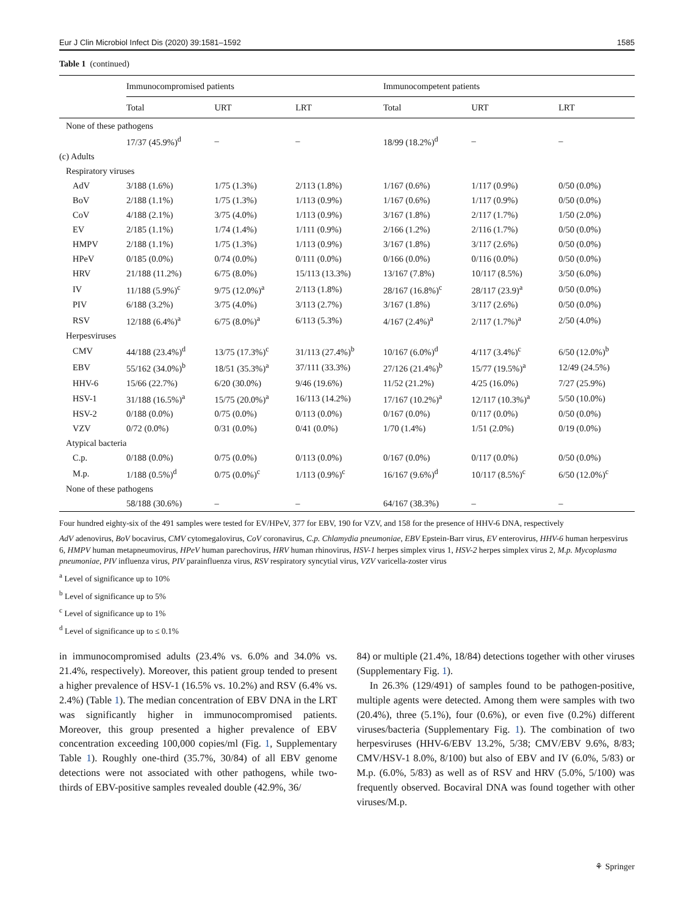Eur J Clin Microbiol Infect Dis (2020) 39:1581–1592 1585
Table 1 (continued)
| | Immunocompromised patients | | | Immunocompetent patients | | |
| --- | --- | --- | --- | --- | --- | --- |
| | Total | URT | LRT | Total | URT | LRT |
| None of these pathogens | | | | | | |
| | 17/37 (45.9%)<sup>d</sup> | – | – | 18/99 (18.2%)<sup>d</sup> | – | – |
| (c) Adults | | | | | | |
| Respiratory viruses | | | | | | |
| AdV | 3/188 (1.6%) | 1/75 (1.3%) | 2/113 (1.8%) | 1/167 (0.6%) | 1/117 (0.9%) | 0/50 (0.0%) |
| BoV | 2/188 (1.1%) | 1/75 (1.3%) | 1/113 (0.9%) | 1/167 (0.6%) | 1/117 (0.9%) | 0/50 (0.0%) |
| CoV | 4/188 (2.1%) | 3/75 (4.0%) | 1/113 (0.9%) | 3/167 (1.8%) | 2/117 (1.7%) | 1/50 (2.0%) |
| EV | 2/185 (1.1%) | 1/74 (1.4%) | 1/111 (0.9%) | 2/166 (1.2%) | 2/116 (1.7%) | 0/50 (0.0%) |
| HMPV | 2/188 (1.1%) | 1/75 (1.3%) | 1/113 (0.9%) | 3/167 (1.8%) | 3/117 (2.6%) | 0/50 (0.0%) |
| HPeV | 0/185 (0.0%) | 0/74 (0.0%) | 0/111 (0.0%) | 0/166 (0.0%) | 0/116 (0.0%) | 0/50 (0.0%) |
| HRV | 21/188 (11.2%) | 6/75 (8.0%) | 15/113 (13.3%) | 13/167 (7.8%) | 10/117 (8.5%) | 3/50 (6.0%) |
| IV | 11/188 (5.9%)<sup>c</sup> | 9/75 (12.0%)<sup>a</sup> | 2/113 (1.8%) | 28/167 (16.8%)<sup>c</sup> | 28/117 (23.9)<sup>a</sup> | 0/50 (0.0%) |
| PIV | 6/188 (3.2%) | 3/75 (4.0%) | 3/113 (2.7%) | 3/167 (1.8%) | 3/117 (2.6%) | 0/50 (0.0%) |
| RSV | 12/188 (6.4%)<sup>a</sup> | 6/75 (8.0%)<sup>a</sup> | 6/113 (5.3%) | 4/167 (2.4%)<sup>a</sup> | 2/117 (1.7%)<sup>a</sup> | 2/50 (4.0%) |
| Herpesviruses | | | | | | |
| CMV | 44/188 (23.4%)<sup>d</sup> | 13/75 (17.3%)<sup>c</sup> | 31/113 (27.4%)<sup>b</sup> | 10/167 (6.0%)<sup>d</sup> | 4/117 (3.4%)<sup>c</sup> | 6/50 (12.0%)<sup>b</sup> |
| EBV | 55/162 (34.0%)<sup>b</sup> | 18/51 (35.3%)<sup>a</sup> | 37/111 (33.3%) | 27/126 (21.4%)<sup>b</sup> | 15/77 (19.5%)<sup>a</sup> | 12/49 (24.5%) |
| HHV-6 | 15/66 (22.7%) | 6/20 (30.0%) | 9/46 (19.6%) | 11/52 (21.2%) | 4/25 (16.0%) | 7/27 (25.9%) |
| HSV-1 | 31/188 (16.5%)<sup>a</sup> | 15/75 (20.0%)<sup>a</sup> | 16/113 (14.2%) | 17/167 (10.2%)<sup>a</sup> | 12/117 (10.3%)<sup>a</sup> | 5/50 (10.0%) |
| HSV-2 | 0/188 (0.0%) | 0/75 (0.0%) | 0/113 (0.0%) | 0/167 (0.0%) | 0/117 (0.0%) | 0/50 (0.0%) |
| VZV | 0/72 (0.0%) | 0/31 (0.0%) | 0/41 (0.0%) | 1/70 (1.4%) | 1/51 (2.0%) | 0/19 (0.0%) |
| Atypical bacteria | | | | | | |
| C.p. | 0/188 (0.0%) | 0/75 (0.0%) | 0/113 (0.0%) | 0/167 (0.0%) | 0/117 (0.0%) | 0/50 (0.0%) |
| M.p. | 1/188 (0.5%)<sup>d</sup> | 0/75 (0.0%)<sup>c</sup> | 1/113 (0.9%)<sup>c</sup> | 16/167 (9.6%)<sup>d</sup> | 10/117 (8.5%)<sup>c</sup> | 6/50 (12.0%)<sup>c</sup> |
| None of these pathogens | | | | | | |
| | 58/188 (30.6%) | – | – | 64/167 (38.3%) | – | – |
Four hundred eighty-six of the 491 samples were tested for EV/HPeV, 377 for EBV, 190 for VZV, and 158 for the presence of HHV-6 DNA, respectively
AdV adenovirus, BoV bocavirus, CMV cytomegalovirus, CoV coronavirus, C.p. Chlamydia pneumoniae, EBV Epstein-Barr virus, EV enterovirus, HHV-6 human herpesvirus 6, HMPV human metapneumovirus, HPeV human parechovirus, HRV human rhinovirus, HSV-1 herpes simplex virus 1, HSV-2 herpes simplex virus 2, M.p. Mycoplasma pneumoniae, PIV influenza virus, PIV parainfluenza virus, RSV respiratory syncytial virus, VZV varicella-zoster virus
<sup>a</sup> Level of significance up to 10%
<sup>b</sup> Level of significance up to 5%
<sup>c</sup> Level of significance up to 1%
<sup>d</sup> Level of significance up to ≤ 0.1%
in immunocompromised adults (23.4% vs. 6.0% and 34.0% vs. 21.4%, respectively). Moreover, this patient group tended to present a higher prevalence of HSV-1 (16.5% vs. 10.2%) and RSV (6.4% vs. 2.4%) (Table 1). The median concentration of EBV DNA in the LRT was significantly higher in immunocompromised patients. Moreover, this group presented a higher prevalence of EBV concentration exceeding 100,000 copies/ml (Fig. 1, Supplementary Table 1). Roughly one-third (35.7%, 30/84) of all EBV genome detections were not associated with other pathogens, while two-thirds of EBV-positive samples revealed double (42.9%, 36/
84) or multiple (21.4%, 18/84) detections together with other viruses (Supplementary Fig. 1).
In 26.3% (129/491) of samples found to be pathogen-positive, multiple agents were detected. Among them were samples with two (20.4%), three (5.1%), four (0.6%), or even five (0.2%) different viruses/bacteria (Supplementary Fig. 1). The combination of two herpesviruses (HHV-6/EBV 13.2%, 5/38; CMV/EBV 9.6%, 8/83; CMV/HSV-1 8.0%, 8/100) but also of EBV and IV (6.0%, 5/83) or M.p. (6.0%, 5/83) as well as of RSV and HRV (5.0%, 5/100) was frequently observed. Bocaviral DNA was found together with other viruses/M.p.
⚘ Springer